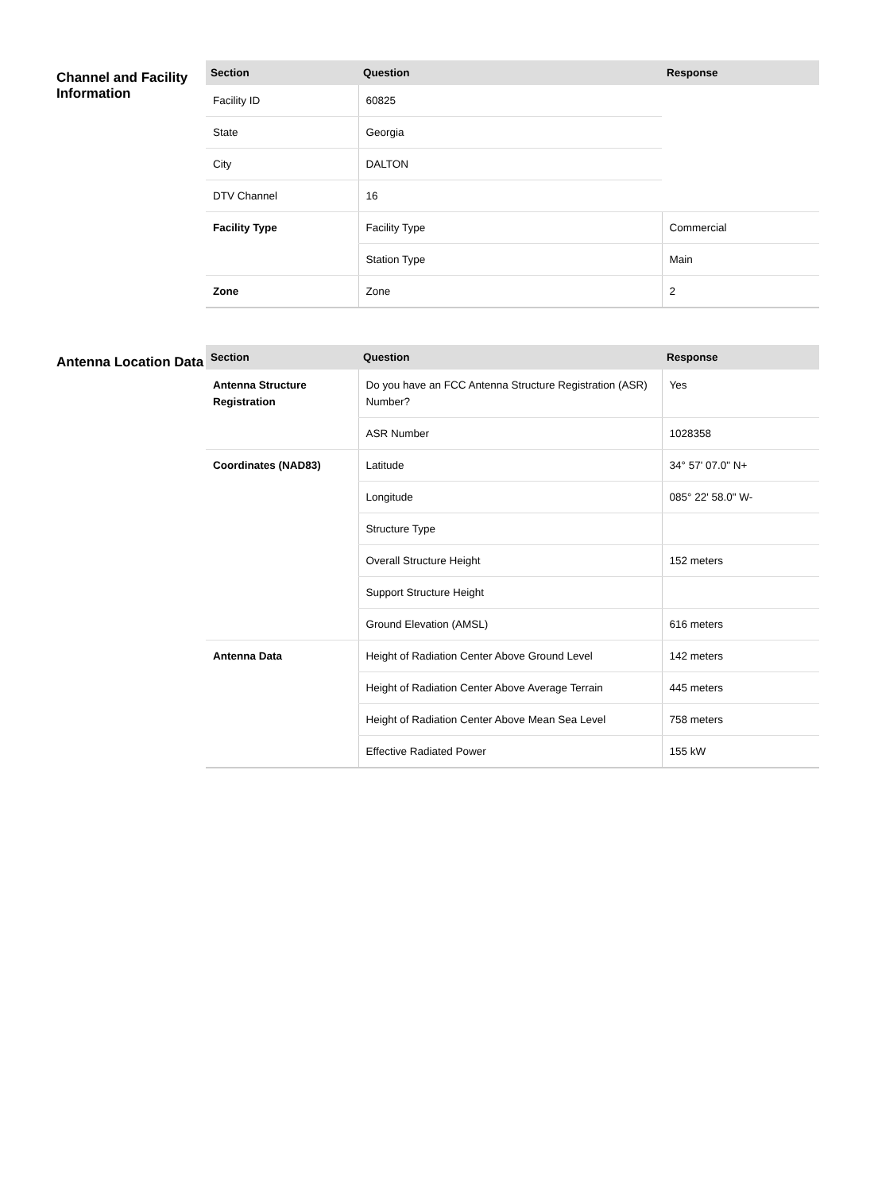Channel and Facility Information
| Section | Question | Response |
| --- | --- | --- |
| Facility ID | 60825 | |
| State | Georgia | |
| City | DALTON | |
| DTV Channel | 16 | |
| Facility Type | Facility Type | Commercial |
| | Station Type | Main |
| Zone | Zone | 2 |
Antenna Location Data
| Section | Question | Response |
| --- | --- | --- |
| Antenna Structure Registration | Do you have an FCC Antenna Structure Registration (ASR) Number? | Yes |
| | ASR Number | 1028358 |
| Coordinates (NAD83) | Latitude | 34° 57' 07.0" N+ |
| | Longitude | 085° 22' 58.0" W- |
| | Structure Type | |
| | Overall Structure Height | 152 meters |
| | Support Structure Height | |
| | Ground Elevation (AMSL) | 616 meters |
| Antenna Data | Height of Radiation Center Above Ground Level | 142 meters |
| | Height of Radiation Center Above Average Terrain | 445 meters |
| | Height of Radiation Center Above Mean Sea Level | 758 meters |
| | Effective Radiated Power | 155 kW |